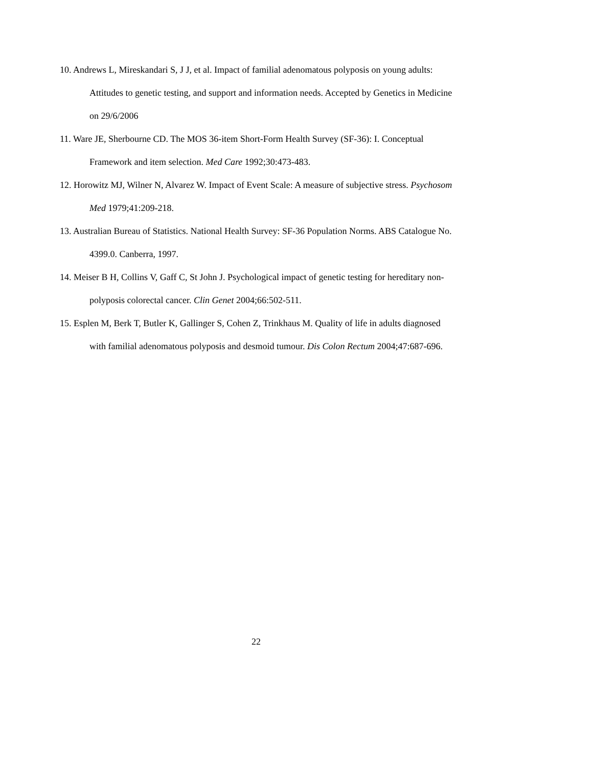10. Andrews L, Mireskandari S, J J, et al. Impact of familial adenomatous polyposis on young adults: Attitudes to genetic testing, and support and information needs. Accepted by Genetics in Medicine on 29/6/2006
11. Ware JE, Sherbourne CD. The MOS 36-item Short-Form Health Survey (SF-36): I. Conceptual Framework and item selection. Med Care 1992;30:473-483.
12. Horowitz MJ, Wilner N, Alvarez W. Impact of Event Scale: A measure of subjective stress. Psychosom Med 1979;41:209-218.
13. Australian Bureau of Statistics. National Health Survey: SF-36 Population Norms. ABS Catalogue No. 4399.0. Canberra, 1997.
14. Meiser B H, Collins V, Gaff C, St John J. Psychological impact of genetic testing for hereditary non-polyposis colorectal cancer. Clin Genet 2004;66:502-511.
15. Esplen M, Berk T, Butler K, Gallinger S, Cohen Z, Trinkhaus M. Quality of life in adults diagnosed with familial adenomatous polyposis and desmoid tumour. Dis Colon Rectum 2004;47:687-696.
22